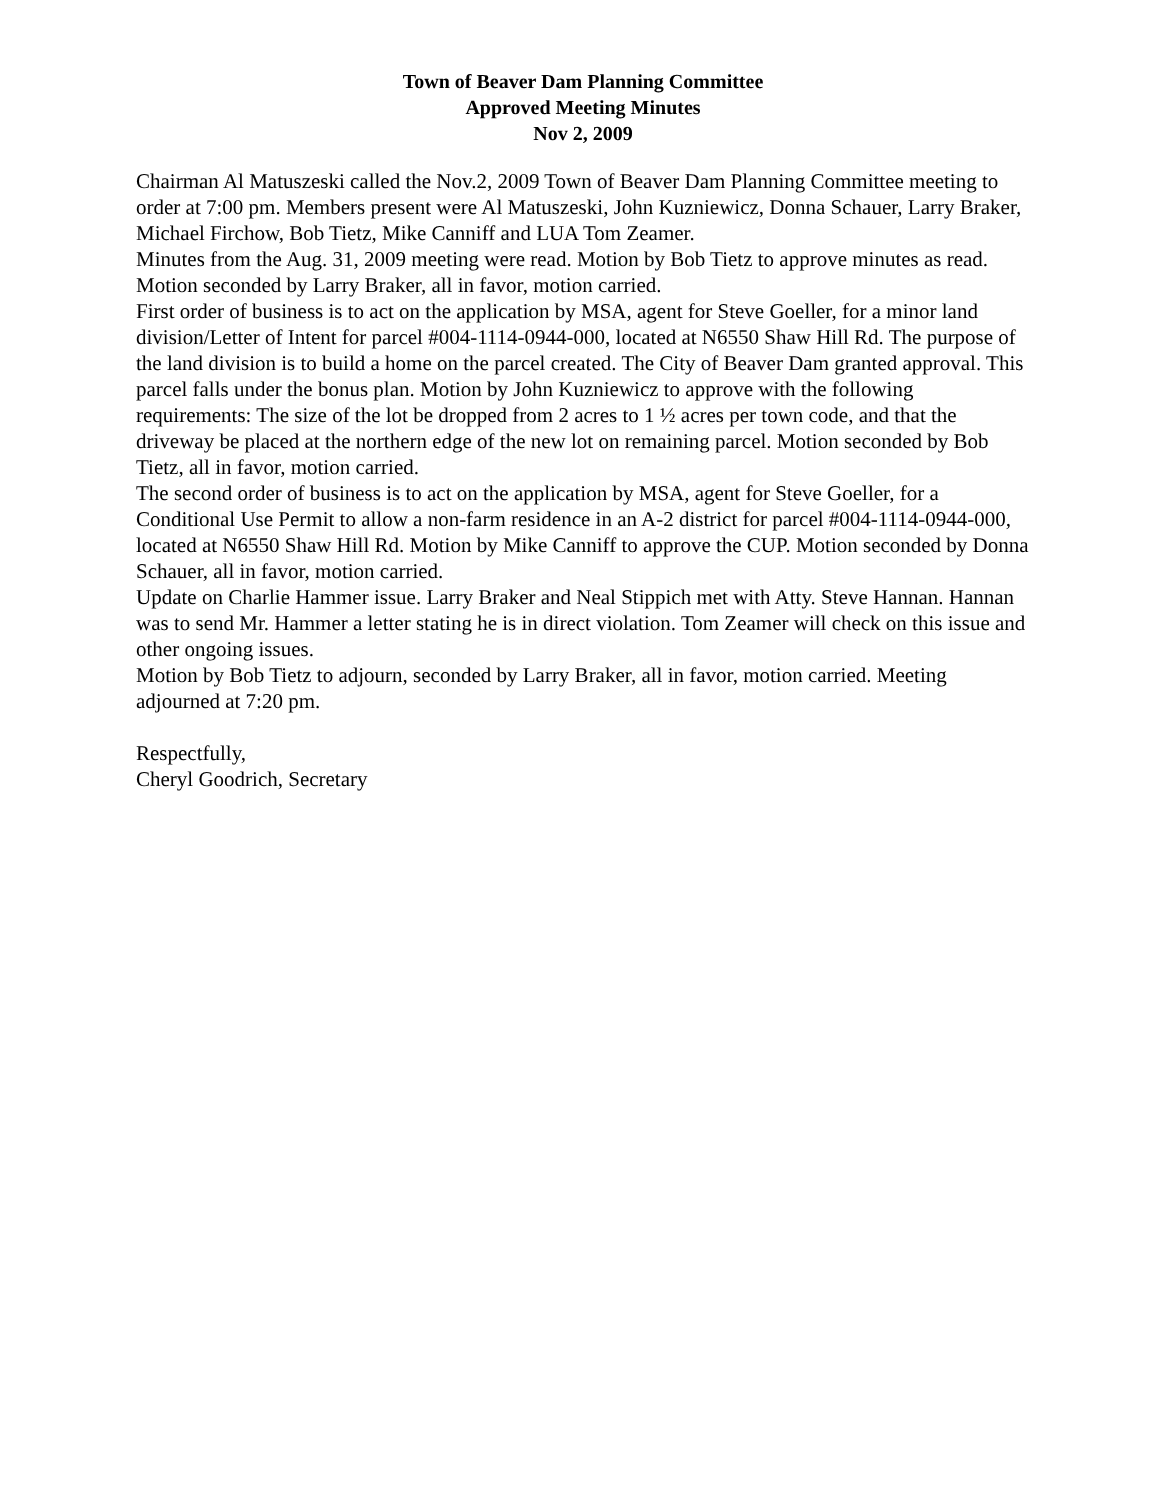Town of Beaver Dam Planning Committee
Approved Meeting Minutes
Nov 2, 2009
Chairman Al Matuszeski called the Nov.2, 2009 Town of Beaver Dam Planning Committee meeting to order at 7:00 pm. Members present were Al Matuszeski, John Kuzniewicz, Donna Schauer, Larry Braker, Michael Firchow, Bob Tietz, Mike Canniff and LUA Tom Zeamer.
Minutes from the Aug. 31, 2009 meeting were read. Motion by Bob Tietz to approve minutes as read. Motion seconded by Larry Braker, all in favor, motion carried.
First order of business is to act on the application by MSA, agent for Steve Goeller, for a minor land division/Letter of Intent for parcel #004-1114-0944-000, located at N6550 Shaw Hill Rd. The purpose of the land division is to build a home on the parcel created. The City of Beaver Dam granted approval. This parcel falls under the bonus plan. Motion by John Kuzniewicz to approve with the following requirements: The size of the lot be dropped from 2 acres to 1 ½ acres per town code, and that the driveway be placed at the northern edge of the new lot on remaining parcel. Motion seconded by Bob Tietz, all in favor, motion carried.
The second order of business is to act on the application by MSA, agent for Steve Goeller, for a Conditional Use Permit to allow a non-farm residence in an A-2 district for parcel #004-1114-0944-000, located at N6550 Shaw Hill Rd. Motion by Mike Canniff to approve the CUP. Motion seconded by Donna Schauer, all in favor, motion carried.
Update on Charlie Hammer issue. Larry Braker and Neal Stippich met with Atty. Steve Hannan. Hannan was to send Mr. Hammer a letter stating he is in direct violation. Tom Zeamer will check on this issue and other ongoing issues.
Motion by Bob Tietz to adjourn, seconded by Larry Braker, all in favor, motion carried. Meeting adjourned at 7:20 pm.
Respectfully,
Cheryl Goodrich, Secretary